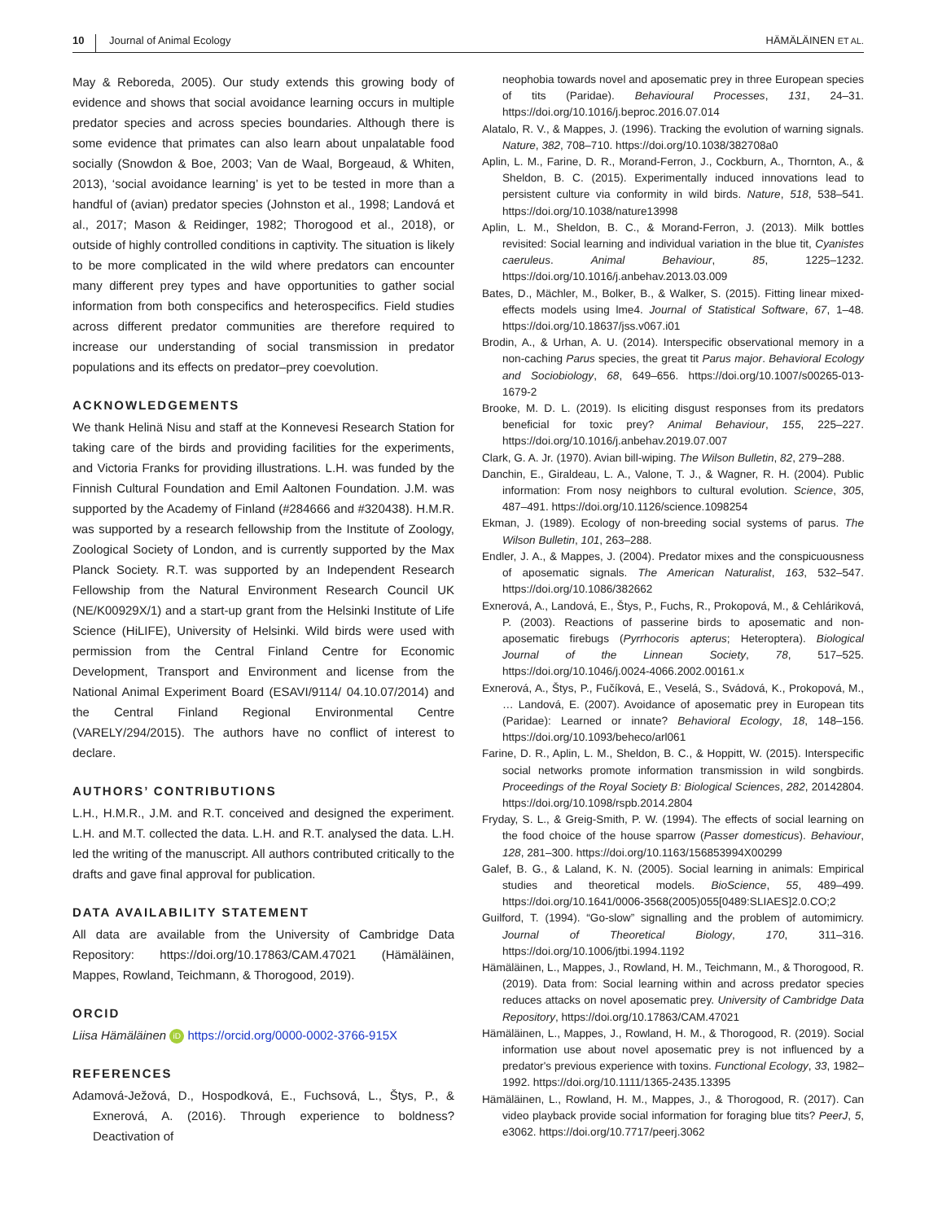10 Journal of Animal Ecology HÄMÄLÄINEN ET AL.
May & Reboreda, 2005). Our study extends this growing body of evidence and shows that social avoidance learning occurs in multiple predator species and across species boundaries. Although there is some evidence that primates can also learn about unpalatable food socially (Snowdon & Boe, 2003; Van de Waal, Borgeaud, & Whiten, 2013), ‘social avoidance learning’ is yet to be tested in more than a handful of (avian) predator species (Johnston et al., 1998; Landová et al., 2017; Mason & Reidinger, 1982; Thorogood et al., 2018), or outside of highly controlled conditions in captivity. The situation is likely to be more complicated in the wild where predators can encounter many different prey types and have opportunities to gather social information from both conspecifics and heterospecifics. Field studies across different predator communities are therefore required to increase our understanding of social transmission in predator populations and its effects on predator–prey coevolution.
ACKNOWLEDGEMENTS
We thank Helinä Nisu and staff at the Konnevesi Research Station for taking care of the birds and providing facilities for the experiments, and Victoria Franks for providing illustrations. L.H. was funded by the Finnish Cultural Foundation and Emil Aaltonen Foundation. J.M. was supported by the Academy of Finland (#284666 and #320438). H.M.R. was supported by a research fellowship from the Institute of Zoology, Zoological Society of London, and is currently supported by the Max Planck Society. R.T. was supported by an Independent Research Fellowship from the Natural Environment Research Council UK (NE/K00929X/1) and a start-up grant from the Helsinki Institute of Life Science (HiLIFE), University of Helsinki. Wild birds were used with permission from the Central Finland Centre for Economic Development, Transport and Environment and license from the National Animal Experiment Board (ESAVI/9114/ 04.10.07/2014) and the Central Finland Regional Environmental Centre (VARELY/294/2015). The authors have no conflict of interest to declare.
AUTHORS’ CONTRIBUTIONS
L.H., H.M.R., J.M. and R.T. conceived and designed the experiment. L.H. and M.T. collected the data. L.H. and R.T. analysed the data. L.H. led the writing of the manuscript. All authors contributed critically to the drafts and gave final approval for publication.
DATA AVAILABILITY STATEMENT
All data are available from the University of Cambridge Data Repository: https://doi.org/10.17863/CAM.47021 (Hämäläinen, Mappes, Rowland, Teichmann, & Thorogood, 2019).
ORCID
Liisa Hämäläinen iD https://orcid.org/0000-0002-3766-915X
REFERENCES
Adamová-Ježová, D., Hospodková, E., Fuchsová, L., Štys, P., & Exnerová, A. (2016). Through experience to boldness? Deactivation of
neophobia towards novel and aposematic prey in three European species of tits (Paridae). Behavioural Processes, 131, 24–31. https://doi.org/10.1016/j.beproc.2016.07.014
Alatalo, R. V., & Mappes, J. (1996). Tracking the evolution of warning signals. Nature, 382, 708–710. https://doi.org/10.1038/382708a0
Aplin, L. M., Farine, D. R., Morand-Ferron, J., Cockburn, A., Thornton, A., & Sheldon, B. C. (2015). Experimentally induced innovations lead to persistent culture via conformity in wild birds. Nature, 518, 538–541. https://doi.org/10.1038/nature13998
Aplin, L. M., Sheldon, B. C., & Morand-Ferron, J. (2013). Milk bottles revisited: Social learning and individual variation in the blue tit, Cyanistes caeruleus. Animal Behaviour, 85, 1225–1232. https://doi.org/10.1016/j.anbehav.2013.03.009
Bates, D., Mächler, M., Bolker, B., & Walker, S. (2015). Fitting linear mixed-effects models using lme4. Journal of Statistical Software, 67, 1–48. https://doi.org/10.18637/jss.v067.i01
Brodin, A., & Urhan, A. U. (2014). Interspecific observational memory in a non-caching Parus species, the great tit Parus major. Behavioral Ecology and Sociobiology, 68, 649–656. https://doi.org/10.1007/s00265-013-1679-2
Brooke, M. D. L. (2019). Is eliciting disgust responses from its predators beneficial for toxic prey? Animal Behaviour, 155, 225–227. https://doi.org/10.1016/j.anbehav.2019.07.007
Clark, G. A. Jr. (1970). Avian bill-wiping. The Wilson Bulletin, 82, 279–288.
Danchin, E., Giraldeau, L. A., Valone, T. J., & Wagner, R. H. (2004). Public information: From nosy neighbors to cultural evolution. Science, 305, 487–491. https://doi.org/10.1126/science.1098254
Ekman, J. (1989). Ecology of non-breeding social systems of parus. The Wilson Bulletin, 101, 263–288.
Endler, J. A., & Mappes, J. (2004). Predator mixes and the conspicuousness of aposematic signals. The American Naturalist, 163, 532–547. https://doi.org/10.1086/382662
Exnerová, A., Landová, E., Štys, P., Fuchs, R., Prokopová, M., & Cehláriková, P. (2003). Reactions of passerine birds to aposematic and non-aposematic firebugs (Pyrrhocoris apterus; Heteroptera). Biological Journal of the Linnean Society, 78, 517–525. https://doi.org/10.1046/j.0024-4066.2002.00161.x
Exnerová, A., Štys, P., Fučíková, E., Veselá, S., Svádová, K., Prokopová, M., … Landová, E. (2007). Avoidance of aposematic prey in European tits (Paridae): Learned or innate? Behavioral Ecology, 18, 148–156. https://doi.org/10.1093/beheco/arl061
Farine, D. R., Aplin, L. M., Sheldon, B. C., & Hoppitt, W. (2015). Interspecific social networks promote information transmission in wild songbirds. Proceedings of the Royal Society B: Biological Sciences, 282, 20142804. https://doi.org/10.1098/rspb.2014.2804
Fryday, S. L., & Greig-Smith, P. W. (1994). The effects of social learning on the food choice of the house sparrow (Passer domesticus). Behaviour, 128, 281–300. https://doi.org/10.1163/156853994X00299
Galef, B. G., & Laland, K. N. (2005). Social learning in animals: Empirical studies and theoretical models. BioScience, 55, 489–499. https://doi.org/10.1641/0006-3568(2005)055[0489:SLIAES]2.0.CO;2
Guilford, T. (1994). “Go-slow” signalling and the problem of automimicry. Journal of Theoretical Biology, 170, 311–316. https://doi.org/10.1006/jtbi.1994.1192
Hämäläinen, L., Mappes, J., Rowland, H. M., Teichmann, M., & Thorogood, R. (2019). Data from: Social learning within and across predator species reduces attacks on novel aposematic prey. University of Cambridge Data Repository, https://doi.org/10.17863/CAM.47021
Hämäläinen, L., Mappes, J., Rowland, H. M., & Thorogood, R. (2019). Social information use about novel aposematic prey is not influenced by a predator's previous experience with toxins. Functional Ecology, 33, 1982–1992. https://doi.org/10.1111/1365-2435.13395
Hämäläinen, L., Rowland, H. M., Mappes, J., & Thorogood, R. (2017). Can video playback provide social information for foraging blue tits? PeerJ, 5, e3062. https://doi.org/10.7717/peerj.3062